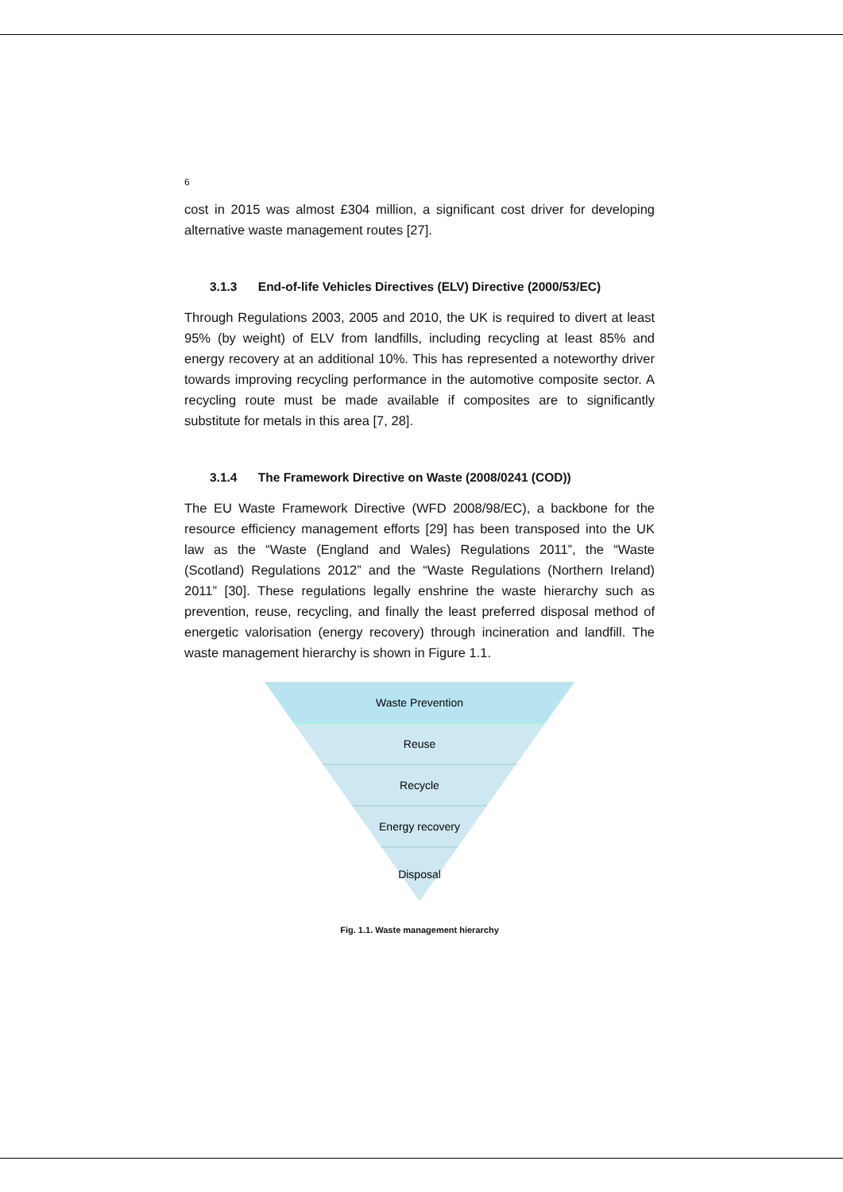6
cost in 2015 was almost £304 million, a significant cost driver for developing alternative waste management routes [27].
3.1.3 End-of-life Vehicles Directives (ELV) Directive (2000/53/EC)
Through Regulations 2003, 2005 and 2010, the UK is required to divert at least 95% (by weight) of ELV from landfills, including recycling at least 85% and energy recovery at an additional 10%. This has represented a noteworthy driver towards improving recycling performance in the automotive composite sector. A recycling route must be made available if composites are to significantly substitute for metals in this area [7, 28].
3.1.4 The Framework Directive on Waste (2008/0241 (COD))
The EU Waste Framework Directive (WFD 2008/98/EC), a backbone for the resource efficiency management efforts [29] has been transposed into the UK law as the “Waste (England and Wales) Regulations 2011”, the “Waste (Scotland) Regulations 2012” and the “Waste Regulations (Northern Ireland) 2011” [30]. These regulations legally enshrine the waste hierarchy such as prevention, reuse, recycling, and finally the least preferred disposal method of energetic valorisation (energy recovery) through incineration and landfill. The waste management hierarchy is shown in Figure 1.1.
Waste Prevention
Reuse
Recycle
Energy recovery
Disposal
Fig. 1.1. Waste management hierarchy